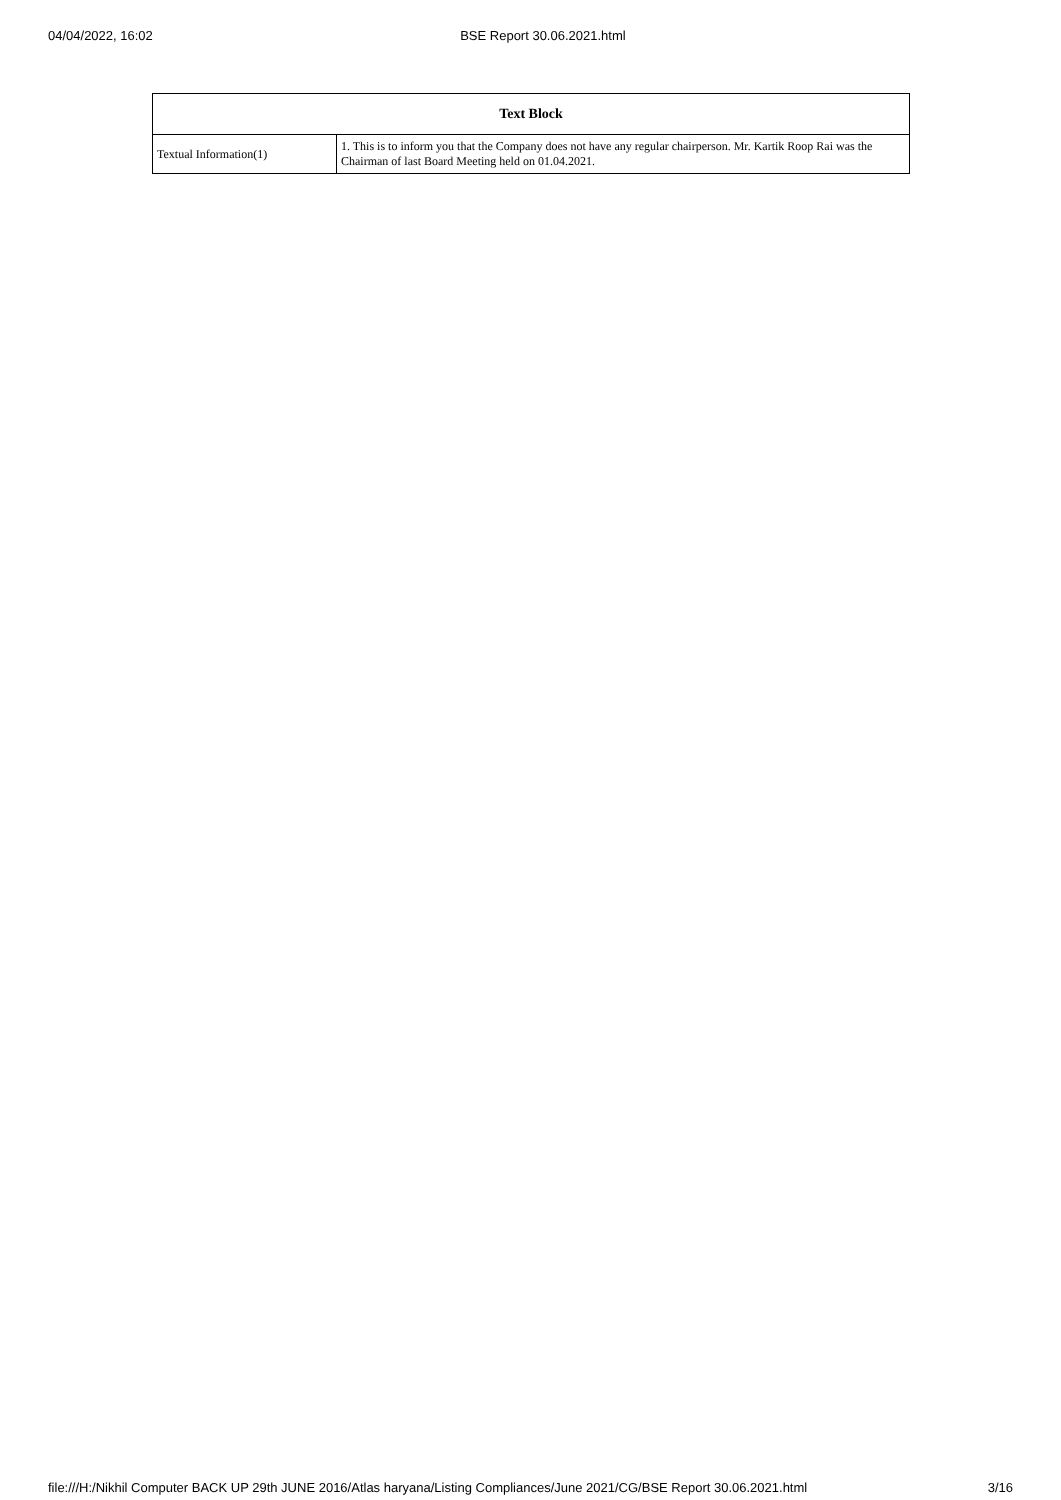04/04/2022, 16:02 BSE Report 30.06.2021.html
| Text Block | |
| --- | --- |
| Textual Information(1) | 1. This is to inform you that the Company does not have any regular chairperson. Mr. Kartik Roop Rai was the Chairman of last Board Meeting held on 01.04.2021. |
file:///H:/Nikhil Computer BACK UP 29th JUNE 2016/Atlas haryana/Listing Compliances/June 2021/CG/BSE Report 30.06.2021.html 3/16